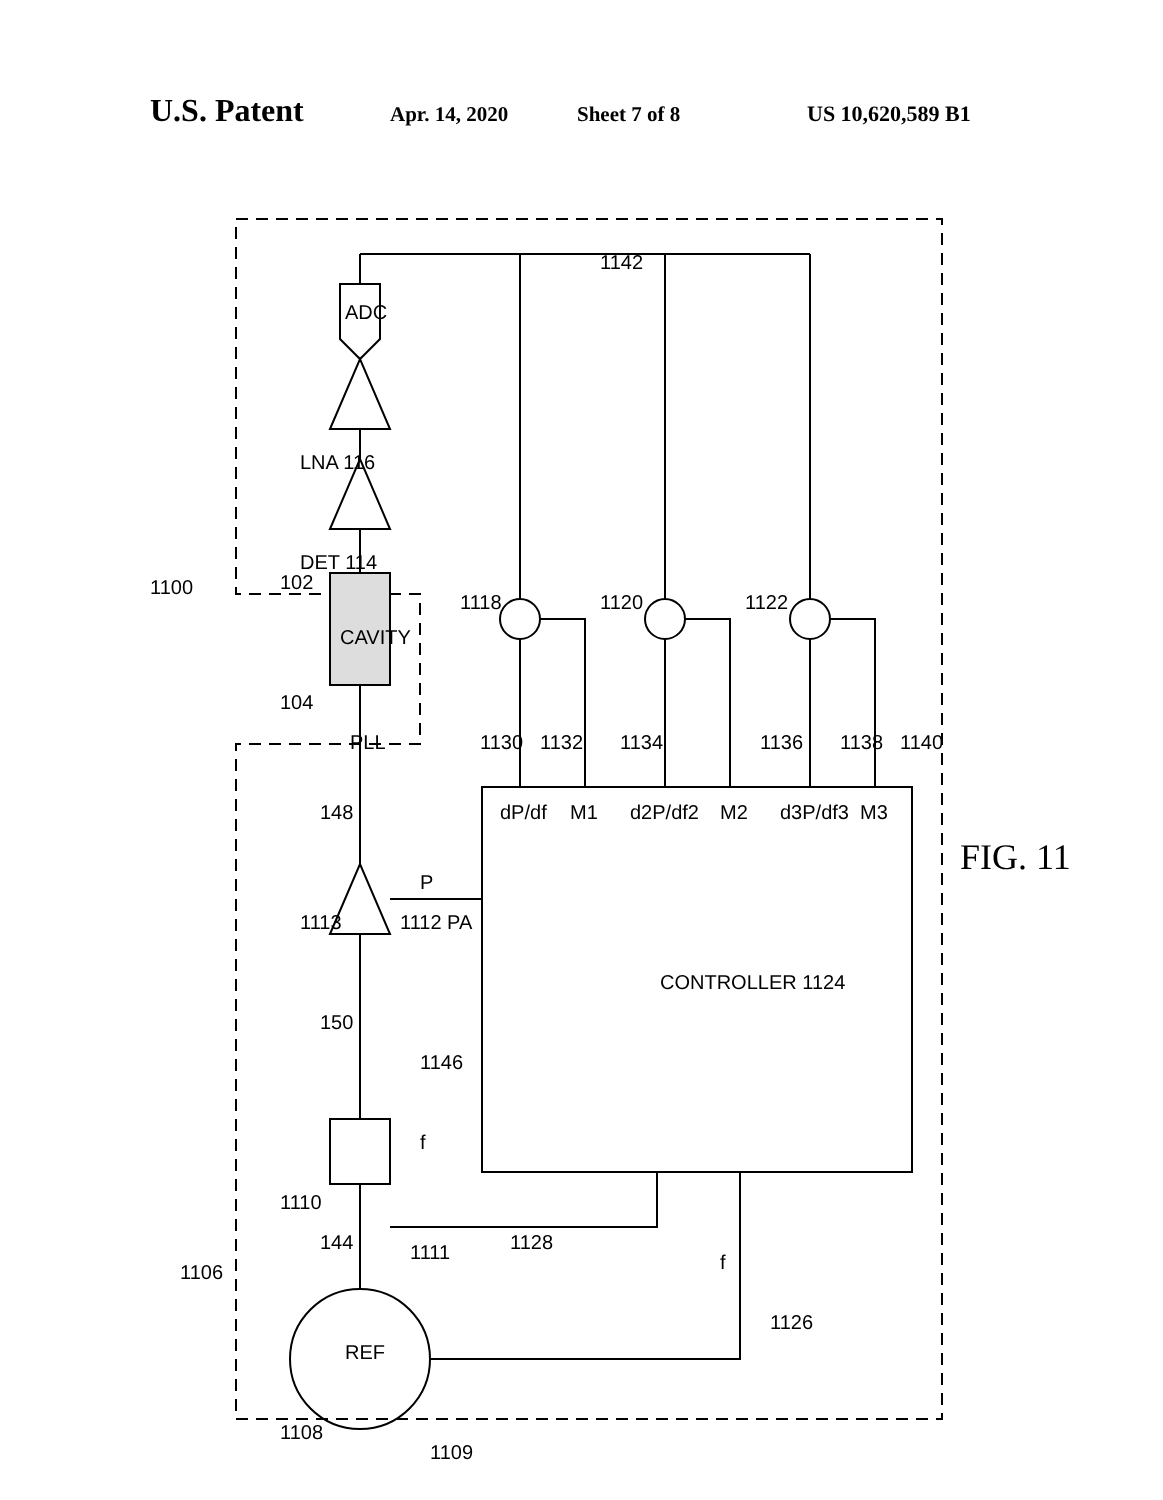U.S. Patent Apr. 14, 2020 Sheet 7 of 8 US 10,620,589 B1
REF
PLL
CAVITY
ADC
CONTROLLER 1124
LNA 116
DET 114
1100
1106
1108
1109
1110
1111
1112 PA
1113
1142
1118
1120
1122
1130
1132
1134
1136
1138
1140
1146
148
150
144
1128
1126
dP/df
M1
d2P/df2
M2
d3P/df3
M3
P
f
f
102
104
FIG. 11